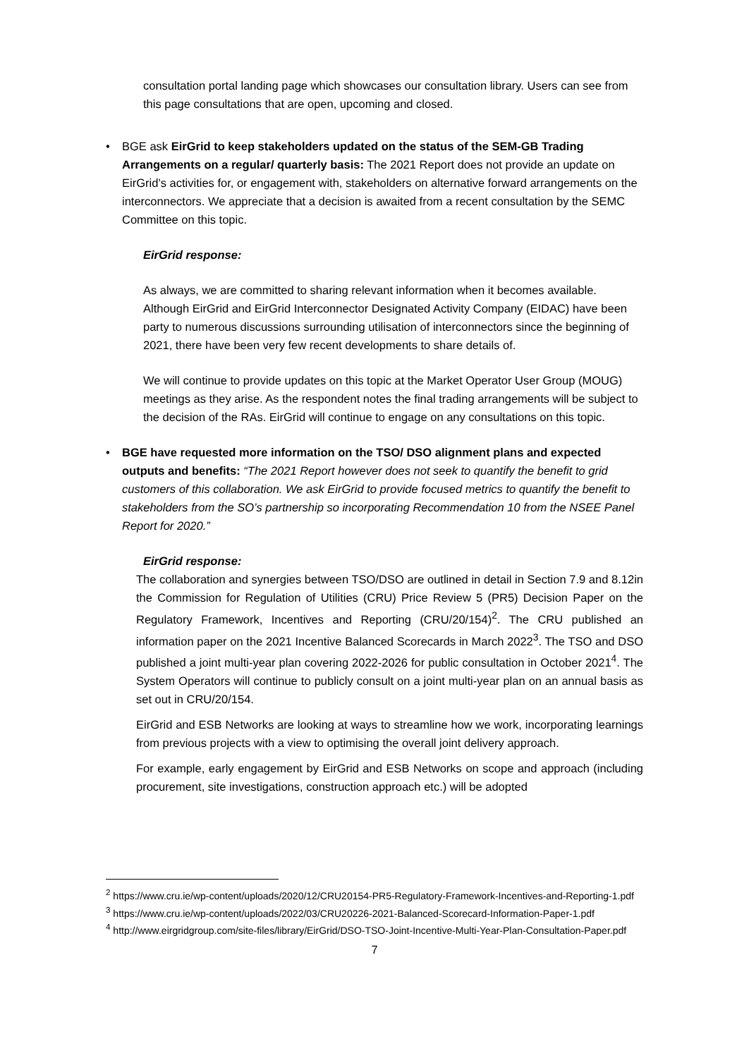consultation portal landing page which showcases our consultation library. Users can see from this page consultations that are open, upcoming and closed.
•
BGE ask EirGrid to keep stakeholders updated on the status of the SEM-GB Trading Arrangements on a regular/ quarterly basis: The 2021 Report does not provide an update on EirGrid’s activities for, or engagement with, stakeholders on alternative forward arrangements on the interconnectors. We appreciate that a decision is awaited from a recent consultation by the SEMC Committee on this topic.
EirGrid response:
As always, we are committed to sharing relevant information when it becomes available. Although EirGrid and EirGrid Interconnector Designated Activity Company (EIDAC) have been party to numerous discussions surrounding utilisation of interconnectors since the beginning of 2021, there have been very few recent developments to share details of.
We will continue to provide updates on this topic at the Market Operator User Group (MOUG) meetings as they arise. As the respondent notes the final trading arrangements will be subject to the decision of the RAs. EirGrid will continue to engage on any consultations on this topic.
•
BGE have requested more information on the TSO/ DSO alignment plans and expected outputs and benefits: “The 2021 Report however does not seek to quantify the benefit to grid customers of this collaboration. We ask EirGrid to provide focused metrics to quantify the benefit to stakeholders from the SO’s partnership so incorporating Recommendation 10 from the NSEE Panel Report for 2020.”
EirGrid response:
The collaboration and synergies between TSO/DSO are outlined in detail in Section 7.9 and 8.12in the Commission for Regulation of Utilities (CRU) Price Review 5 (PR5) Decision Paper on the Regulatory Framework, Incentives and Reporting (CRU/20/154)<sup>2</sup>. The CRU published an information paper on the 2021 Incentive Balanced Scorecards in March 2022<sup>3</sup>. The TSO and DSO published a joint multi-year plan covering 2022-2026 for public consultation in October 2021<sup>4</sup>. The System Operators will continue to publicly consult on a joint multi-year plan on an annual basis as set out in CRU/20/154.
EirGrid and ESB Networks are looking at ways to streamline how we work, incorporating learnings from previous projects with a view to optimising the overall joint delivery approach.
For example, early engagement by EirGrid and ESB Networks on scope and approach (including procurement, site investigations, construction approach etc.) will be adopted
<sup>2</sup> https://www.cru.ie/wp-content/uploads/2020/12/CRU20154-PR5-Regulatory-Framework-Incentives-and-Reporting-1.pdf
<sup>3</sup> https://www.cru.ie/wp-content/uploads/2022/03/CRU20226-2021-Balanced-Scorecard-Information-Paper-1.pdf
<sup>4</sup> http://www.eirgridgroup.com/site-files/library/EirGrid/DSO-TSO-Joint-Incentive-Multi-Year-Plan-Consultation-Paper.pdf
7